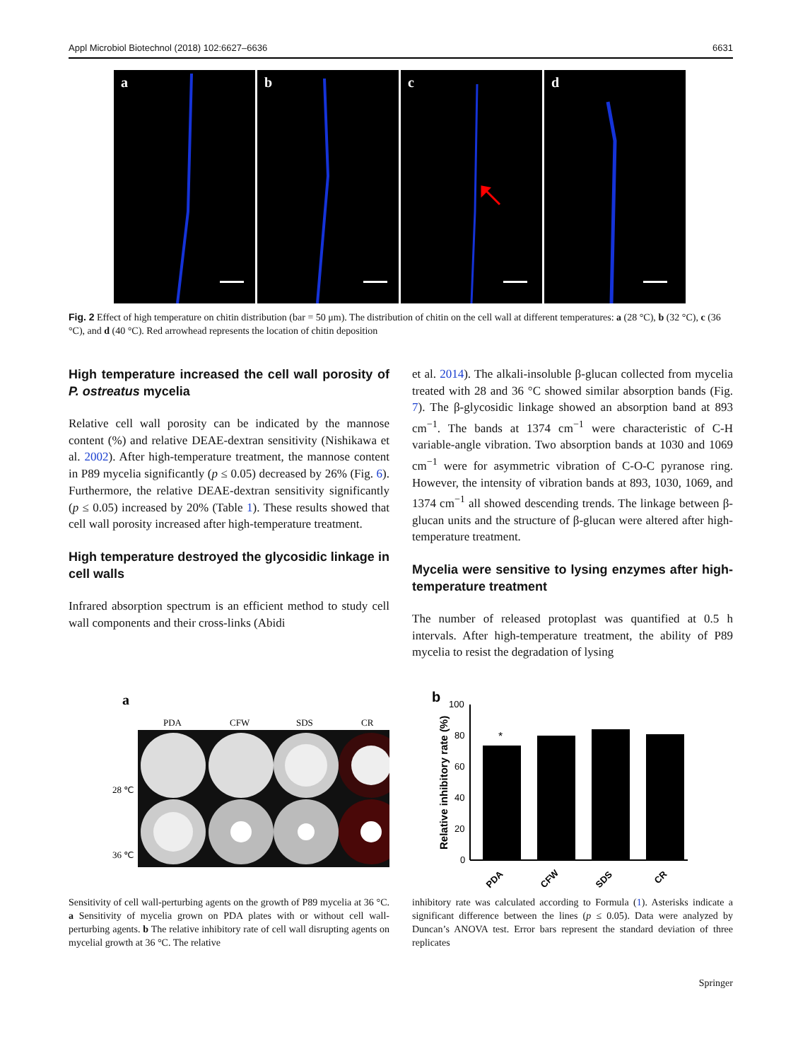Appl Microbiol Biotechnol (2018) 102:6627–6636 6631
a b c d
Fig. 2 Effect of high temperature on chitin distribution (bar = 50 μm). The distribution of chitin on the cell wall at different temperatures: a (28 °C), b (32 °C), c (36 °C), and d (40 °C). Red arrowhead represents the location of chitin deposition
High temperature increased the cell wall porosity of P. ostreatus mycelia
Relative cell wall porosity can be indicated by the mannose content (%) and relative DEAE-dextran sensitivity (Nishikawa et al. 2002). After high-temperature treatment, the mannose content in P89 mycelia significantly (p ≤ 0.05) decreased by 26% (Fig. 6). Furthermore, the relative DEAE-dextran sensitivity significantly (p ≤ 0.05) increased by 20% (Table 1). These results showed that cell wall porosity increased after high-temperature treatment.
High temperature destroyed the glycosidic linkage in cell walls
Infrared absorption spectrum is an efficient method to study cell wall components and their cross-links (Abidi
et al. 2014). The alkali-insoluble β-glucan collected from mycelia treated with 28 and 36 °C showed similar absorption bands (Fig. 7). The β-glycosidic linkage showed an absorption band at 893 cm<sup>−1</sup>. The bands at 1374 cm<sup>−1</sup> were characteristic of C-H variable-angle vibration. Two absorption bands at 1030 and 1069 cm<sup>−1</sup> were for asymmetric vibration of C-O-C pyranose ring. However, the intensity of vibration bands at 893, 1030, 1069, and 1374 cm<sup>−1</sup> all showed descending trends. The linkage between β-glucan units and the structure of β-glucan were altered after high-temperature treatment.
Mycelia were sensitive to lysing enzymes after high-temperature treatment
The number of released protoplast was quantified at 0.5 h intervals. After high-temperature treatment, the ability of P89 mycelia to resist the degradation of lysing
a
PDA
CFW
SDS
CR
28 ℃
36 ℃
b
Relative inhibitory rate (%)
100
80
60
40
20
0
*
PDA
CFW
SDS
CR
Sensitivity of cell wall-perturbing agents on the growth of P89 mycelia at 36 °C. a Sensitivity of mycelia grown on PDA plates with or without cell wall-perturbing agents. b The relative inhibitory rate of cell wall disrupting agents on mycelial growth at 36 °C. The relative
inhibitory rate was calculated according to Formula (1). Asterisks indicate a significant difference between the lines (p ≤ 0.05). Data were analyzed by Duncan’s ANOVA test. Error bars represent the standard deviation of three replicates
Springer